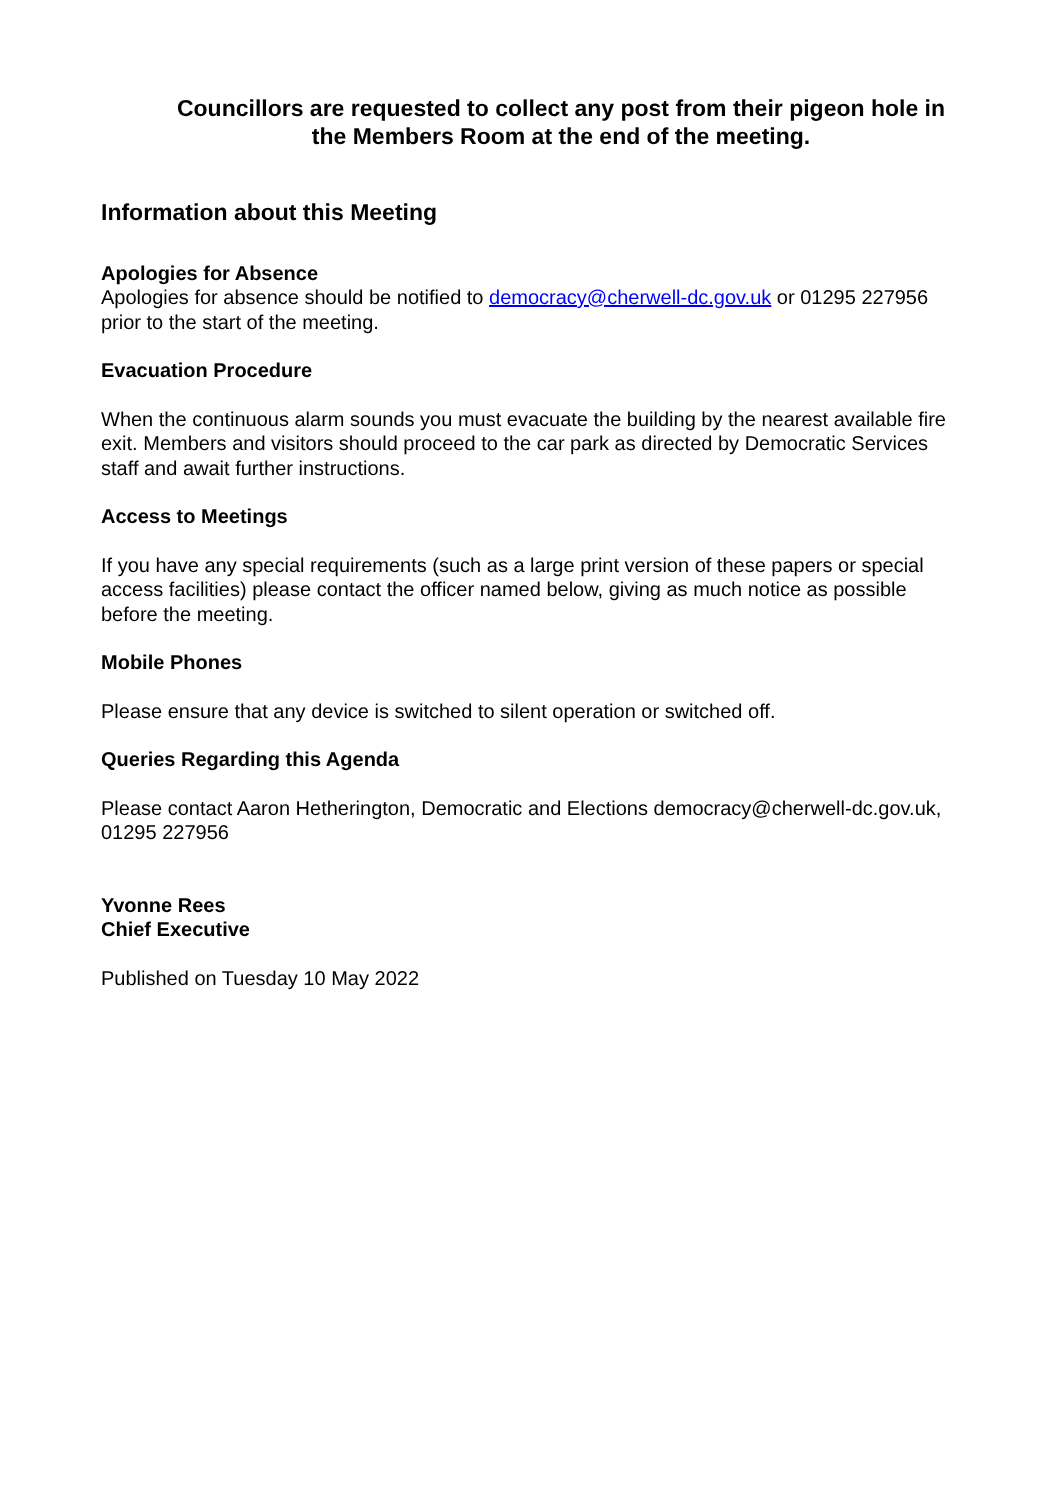Councillors are requested to collect any post from their pigeon hole in the Members Room at the end of the meeting.
Information about this Meeting
Apologies for Absence
Apologies for absence should be notified to democracy@cherwell-dc.gov.uk or 01295 227956 prior to the start of the meeting.
Evacuation Procedure
When the continuous alarm sounds you must evacuate the building by the nearest available fire exit. Members and visitors should proceed to the car park as directed by Democratic Services staff and await further instructions.
Access to Meetings
If you have any special requirements (such as a large print version of these papers or special access facilities) please contact the officer named below, giving as much notice as possible before the meeting.
Mobile Phones
Please ensure that any device is switched to silent operation or switched off.
Queries Regarding this Agenda
Please contact Aaron Hetherington, Democratic and Elections democracy@cherwell-dc.gov.uk, 01295 227956
Yvonne Rees
Chief Executive
Published on Tuesday 10 May 2022